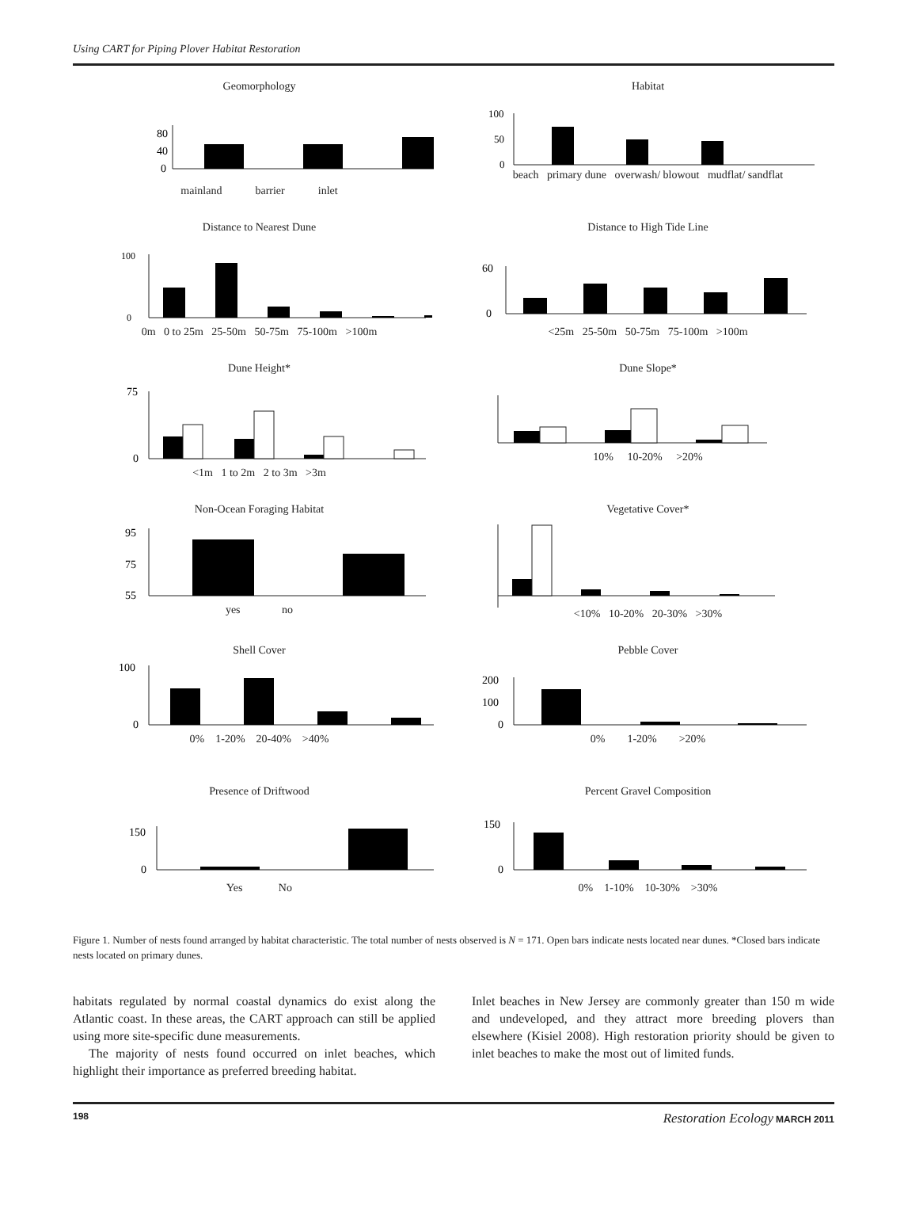Using CART for Piping Plover Habitat Restoration
Geomorphology
80
40
0
mainland barrier inlet
Habitat
100
50
0
beach primary dune overwash/ blowout mudflat/ sandflat
Distance to Nearest Dune
100
0
0m 0 to 25m 25-50m 50-75m 75-100m >100m
Distance to High Tide Line
60
0
<25m 25-50m 50-75m 75-100m >100m
Dune Height*
75
0
<1m 1 to 2m 2 to 3m >3m
Dune Slope*
10% 10-20% >20%
Non-Ocean Foraging Habitat
95
75
55
yes no
Vegetative Cover*
<10% 10-20% 20-30% >30%
Shell Cover
100
0
0% 1-20% 20-40% >40%
Pebble Cover
200
100
0
0% 1-20% >20%
Presence of Driftwood
150
0
Yes No
Percent Gravel Composition
150
0
0% 1-10% 10-30% >30%
Figure 1. Number of nests found arranged by habitat characteristic. The total number of nests observed is N = 171. Open bars indicate nests located near dunes. *Closed bars indicate nests located on primary dunes.
habitats regulated by normal coastal dynamics do exist along the Atlantic coast. In these areas, the CART approach can still be applied using more site-specific dune measurements.
The majority of nests found occurred on inlet beaches, which highlight their importance as preferred breeding habitat.
Inlet beaches in New Jersey are commonly greater than 150 m wide and undeveloped, and they attract more breeding plovers than elsewhere (Kisiel 2008). High restoration priority should be given to inlet beaches to make the most out of limited funds.
198 Restoration Ecology MARCH 2011